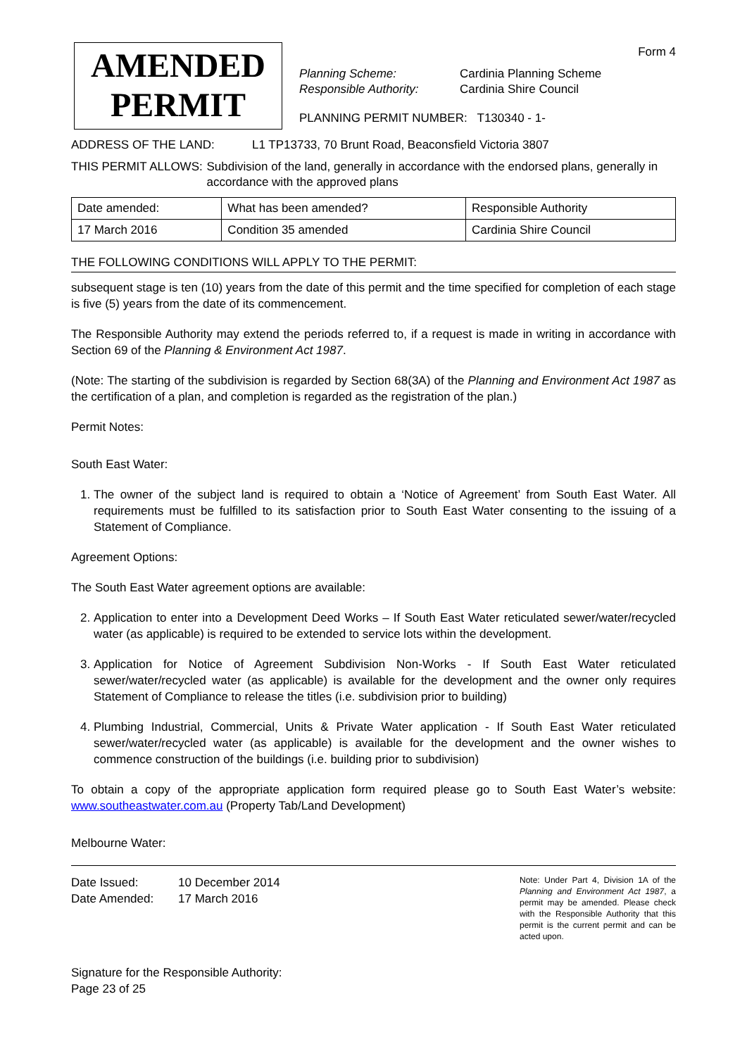AMENDED
PERMIT
Form 4
Planning Scheme:
Responsible Authority:
Cardinia Planning Scheme
Cardinia Shire Council
PLANNING PERMIT NUMBER: T130340 - 1-
ADDRESS OF THE LAND: L1 TP13733, 70 Brunt Road, Beaconsfield Victoria 3807
THIS PERMIT ALLOWS: Subdivision of the land, generally in accordance with the endorsed plans, generally in accordance with the approved plans
| Date amended: | What has been amended? | Responsible Authority |
| --- | --- | --- |
| 17 March 2016 | Condition 35 amended | Cardinia Shire Council |
THE FOLLOWING CONDITIONS WILL APPLY TO THE PERMIT:
subsequent stage is ten (10) years from the date of this permit and the time specified for completion of each stage is five (5) years from the date of its commencement.
The Responsible Authority may extend the periods referred to, if a request is made in writing in accordance with Section 69 of the Planning & Environment Act 1987.
(Note: The starting of the subdivision is regarded by Section 68(3A) of the Planning and Environment Act 1987 as the certification of a plan, and completion is regarded as the registration of the plan.)
Permit Notes:
South East Water:
1. The owner of the subject land is required to obtain a ‘Notice of Agreement’ from South East Water. All requirements must be fulfilled to its satisfaction prior to South East Water consenting to the issuing of a Statement of Compliance.
Agreement Options:
The South East Water agreement options are available:
2. Application to enter into a Development Deed Works – If South East Water reticulated sewer/water/recycled water (as applicable) is required to be extended to service lots within the development.
3. Application for Notice of Agreement Subdivision Non-Works - If South East Water reticulated sewer/water/recycled water (as applicable) is available for the development and the owner only requires Statement of Compliance to release the titles (i.e. subdivision prior to building)
4. Plumbing Industrial, Commercial, Units & Private Water application - If South East Water reticulated sewer/water/recycled water (as applicable) is available for the development and the owner wishes to commence construction of the buildings (i.e. building prior to subdivision)
To obtain a copy of the appropriate application form required please go to South East Water’s website: www.southeastwater.com.au (Property Tab/Land Development)
Melbourne Water:
Date Issued:
Date Amended:
10 December 2014
17 March 2016
Signature for the Responsible Authority:
Page 23 of 25
Note: Under Part 4, Division 1A of the Planning and Environment Act 1987, a permit may be amended. Please check with the Responsible Authority that this permit is the current permit and can be acted upon.